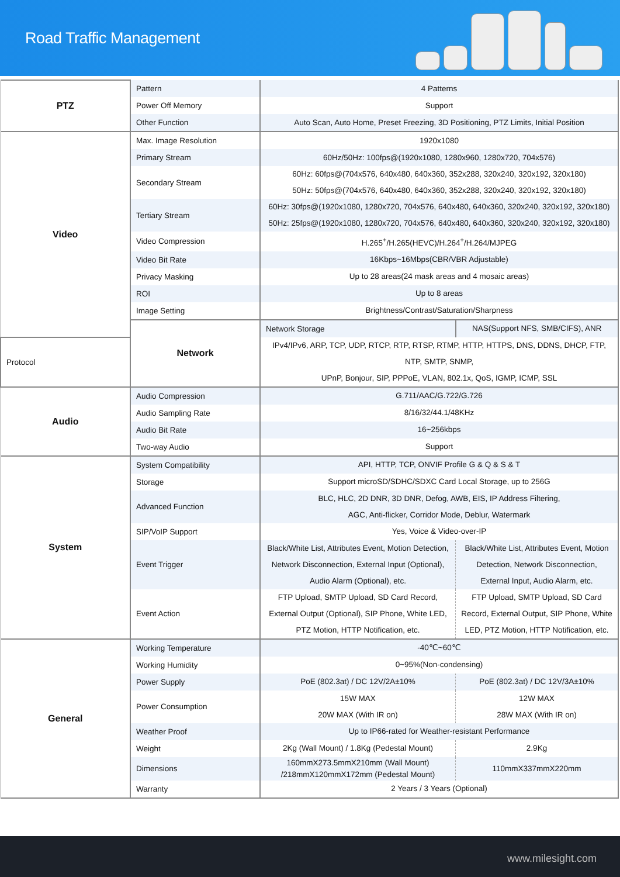Road Traffic Management
| PTZ | Pattern | 4 Patterns | |
| | Power Off Memory | Support | |
| | Other Function | Auto Scan, Auto Home, Preset Freezing, 3D Positioning, PTZ Limits, Initial Position | |
| Video | Max. Image Resolution | 1920x1080 | |
| | Primary Stream | 60Hz/50Hz: 100fps@(1920x1080, 1280x960, 1280x720, 704x576) | |
| | Secondary Stream | 60Hz: 60fps@(704x576, 640x480, 640x360, 352x288, 320x240, 320x192, 320x180) 50Hz: 50fps@(704x576, 640x480, 640x360, 352x288, 320x240, 320x192, 320x180) | |
| | Tertiary Stream | 60Hz: 30fps@(1920x1080, 1280x720, 704x576, 640x480, 640x360, 320x240, 320x192, 320x180) 50Hz: 25fps@(1920x1080, 1280x720, 704x576, 640x480, 640x360, 320x240, 320x192, 320x180) | |
| | Video Compression | H.265<sup>+</sup>/H.265(HEVC)/H.264<sup>+</sup>/H.264/MJPEG | |
| | Video Bit Rate | 16Kbps~16Mbps(CBR/VBR Adjustable) | |
| | Privacy Masking | Up to 28 areas(24 mask areas and 4 mosaic areas) | |
| | ROI | Up to 8 areas | |
| | Image Setting | Brightness/Contrast/Saturation/Sharpness | |
| | Network | Network Storage | NAS(Support NFS, SMB/CIFS), ANR |
| Protocol | | IPv4/IPv6, ARP, TCP, UDP, RTCP, RTP, RTSP, RTMP, HTTP, HTTPS, DNS, DDNS, DHCP, FTP, NTP, SMTP, SNMP, UPnP, Bonjour, SIP, PPPoE, VLAN, 802.1x, QoS, IGMP, ICMP, SSL | |
| Audio | Audio Compression | G.711/AAC/G.722/G.726 | |
| | Audio Sampling Rate | 8/16/32/44.1/48KHz | |
| | Audio Bit Rate | 16~256kbps | |
| | Two-way Audio | Support | |
| System | System Compatibility | API, HTTP, TCP, ONVIF Profile G & Q & S & T | |
| | Storage | Support microSD/SDHC/SDXC Card Local Storage, up to 256G | |
| | Advanced Function | BLC, HLC, 2D DNR, 3D DNR, Defog, AWB, EIS, IP Address Filtering, AGC, Anti-flicker, Corridor Mode, Deblur, Watermark | |
| | SIP/VoIP Support | Yes, Voice & Video-over-IP | |
| | Event Trigger | Black/White List, Attributes Event, Motion Detection, Network Disconnection, External Input (Optional), Audio Alarm (Optional), etc. | Black/White List, Attributes Event, Motion Detection, Network Disconnection, External Input, Audio Alarm, etc. |
| | Event Action | FTP Upload, SMTP Upload, SD Card Record, External Output (Optional), SIP Phone, White LED, PTZ Motion, HTTP Notification, etc. | FTP Upload, SMTP Upload, SD Card Record, External Output, SIP Phone, White LED, PTZ Motion, HTTP Notification, etc. |
| General | Working Temperature | -40℃~60℃ | |
| | Working Humidity | 0~95%(Non-condensing) | |
| | Power Supply | PoE (802.3at) / DC 12V/2A±10% | PoE (802.3at) / DC 12V/3A±10% |
| | Power Consumption | 15W MAX 20W MAX (With IR on) | 12W MAX 28W MAX (With IR on) |
| | Weather Proof | Up to IP66-rated for Weather-resistant Performance | |
| | Weight | 2Kg (Wall Mount) / 1.8Kg (Pedestal Mount) | 2.9Kg |
| | Dimensions | 160mmX273.5mmX210mm (Wall Mount) /218mmX120mmX172mm (Pedestal Mount) | 110mmX337mmX220mm |
| | Warranty | 2 Years / 3 Years (Optional) | |
www.milesight.com